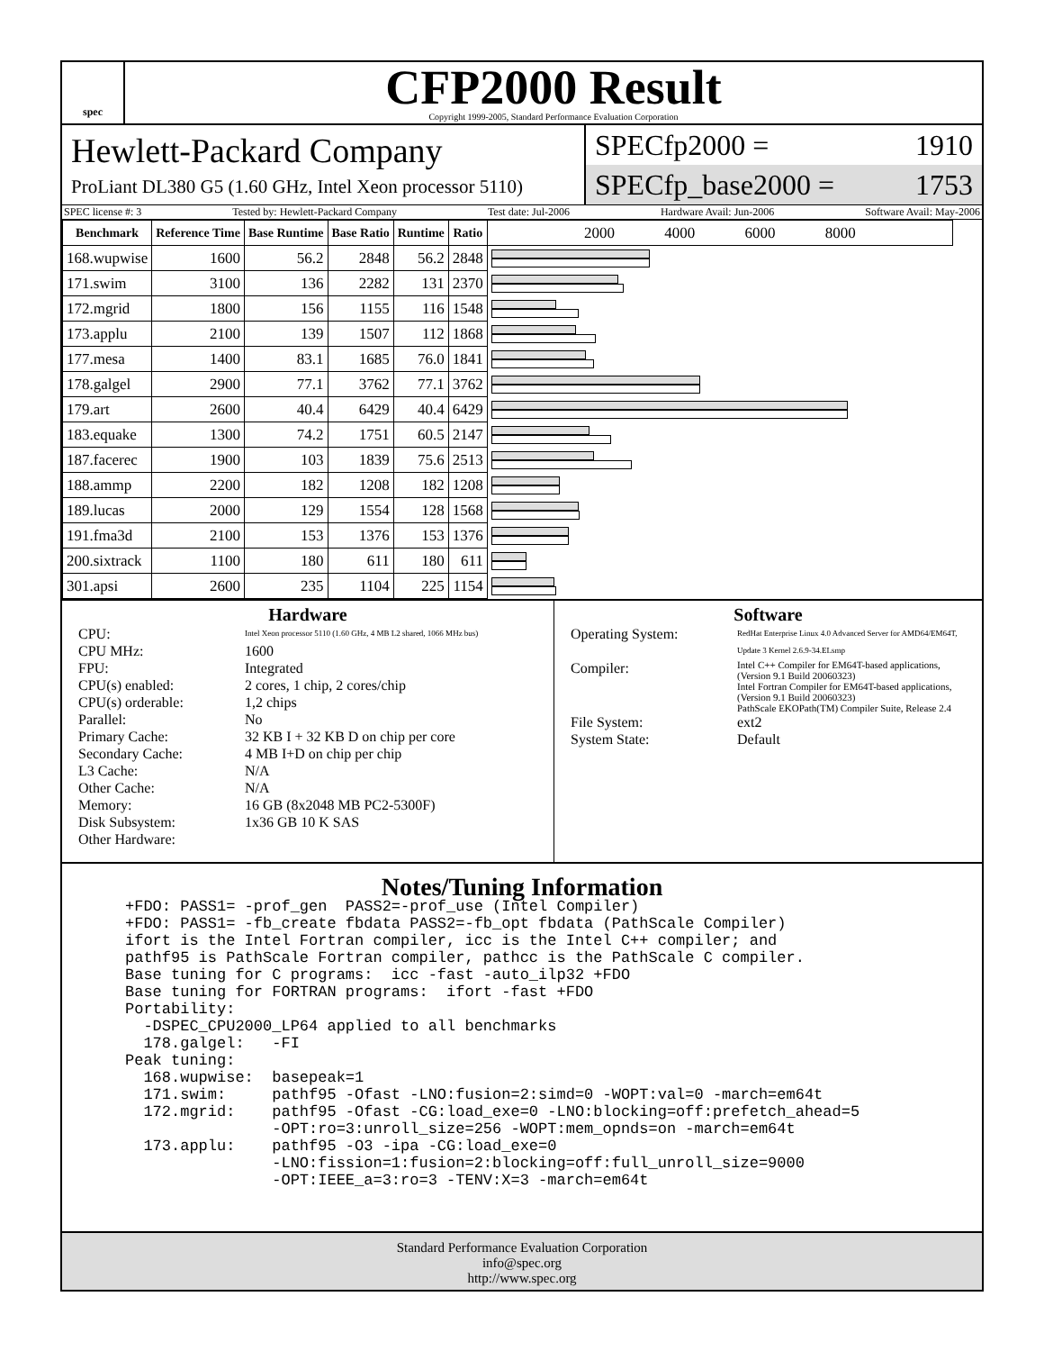spec
CFP2000 Result
Copyright 1999-2005, Standard Performance Evaluation Corporation
Hewlett-Packard Company
ProLiant DL380 G5 (1.60 GHz, Intel Xeon processor 5110)
SPECfp2000 = 1910
SPECfp_base2000 = 1753
SPEC license #: 3 Tested by: Hewlett-Packard Company Test date: Jul-2006 Hardware Avail: Jun-2006 Software Avail: May-2006
| Benchmark | Reference Time | Base Runtime | Base Ratio | Runtime | Ratio | 2000 4000 6000 8000 |
| --- | --- | --- | --- | --- | --- | --- |
| 168.wupwise | 1600 | 56.2 | 2848 | 56.2 | 2848 | |
| 171.swim | 3100 | 136 | 2282 | 131 | 2370 | |
| 172.mgrid | 1800 | 156 | 1155 | 116 | 1548 | |
| 173.applu | 2100 | 139 | 1507 | 112 | 1868 | |
| 177.mesa | 1400 | 83.1 | 1685 | 76.0 | 1841 | |
| 178.galgel | 2900 | 77.1 | 3762 | 77.1 | 3762 | |
| 179.art | 2600 | 40.4 | 6429 | 40.4 | 6429 | |
| 183.equake | 1300 | 74.2 | 1751 | 60.5 | 2147 | |
| 187.facerec | 1900 | 103 | 1839 | 75.6 | 2513 | |
| 188.ammp | 2200 | 182 | 1208 | 182 | 1208 | |
| 189.lucas | 2000 | 129 | 1554 | 128 | 1568 | |
| 191.fma3d | 2100 | 153 | 1376 | 153 | 1376 | |
| 200.sixtrack | 1100 | 180 | 611 | 180 | 611 | |
| 301.apsi | 2600 | 235 | 1104 | 225 | 1154 | |
Hardware
CPU: Intel Xeon processor 5110 (1.60 GHz, 4 MB L2 shared, 1066 MHz bus) CPU MHz: 1600 FPU: Integrated CPU(s) enabled: 2 cores, 1 chip, 2 cores/chip CPU(s) orderable: 1,2 chips Parallel: No Primary Cache: 32 KB I + 32 KB D on chip per core Secondary Cache: 4 MB I+D on chip per chip L3 Cache: N/A Other Cache: N/A Memory: 16 GB (8x2048 MB PC2-5300F) Disk Subsystem: 1x36 GB 10 K SAS Other Hardware:
Software
Operating System: RedHat Enterprise Linux 4.0 Advanced Server for AMD64/EM64T, Update 3 Kernel 2.6.9-34.ELsmp Compiler: Intel C++ Compiler for EM64T-based applications, (Version 9.1 Build 20060323)
Intel Fortran Compiler for EM64T-based applications, (Version 9.1 Build 20060323)
PathScale EKOPath(TM) Compiler Suite, Release 2.4 File System: ext2 System State: Default
Notes/Tuning Information
+FDO: PASS1= -prof_gen  PASS2=-prof_use (Intel Compiler)
+FDO: PASS1= -fb_create fbdata PASS2=-fb_opt fbdata (PathScale Compiler)
ifort is the Intel Fortran compiler, icc is the Intel C++ compiler; and
pathf95 is PathScale Fortran compiler, pathcc is the PathScale C compiler.
Base tuning for C programs:  icc -fast -auto_ilp32 +FDO
Base tuning for FORTRAN programs:  ifort -fast +FDO
Portability:
  -DSPEC_CPU2000_LP64 applied to all benchmarks
  178.galgel:   -FI
Peak tuning:
  168.wupwise:  basepeak=1
  171.swim:     pathf95 -Ofast -LNO:fusion=2:simd=0 -WOPT:val=0 -march=em64t
  172.mgrid:    pathf95 -Ofast -CG:load_exe=0 -LNO:blocking=off:prefetch_ahead=5
                -OPT:ro=3:unroll_size=256 -WOPT:mem_opnds=on -march=em64t
  173.applu:    pathf95 -O3 -ipa -CG:load_exe=0
                -LNO:fission=1:fusion=2:blocking=off:full_unroll_size=9000
                -OPT:IEEE_a=3:ro=3 -TENV:X=3 -march=em64t
Standard Performance Evaluation Corporation
info@spec.org
http://www.spec.org